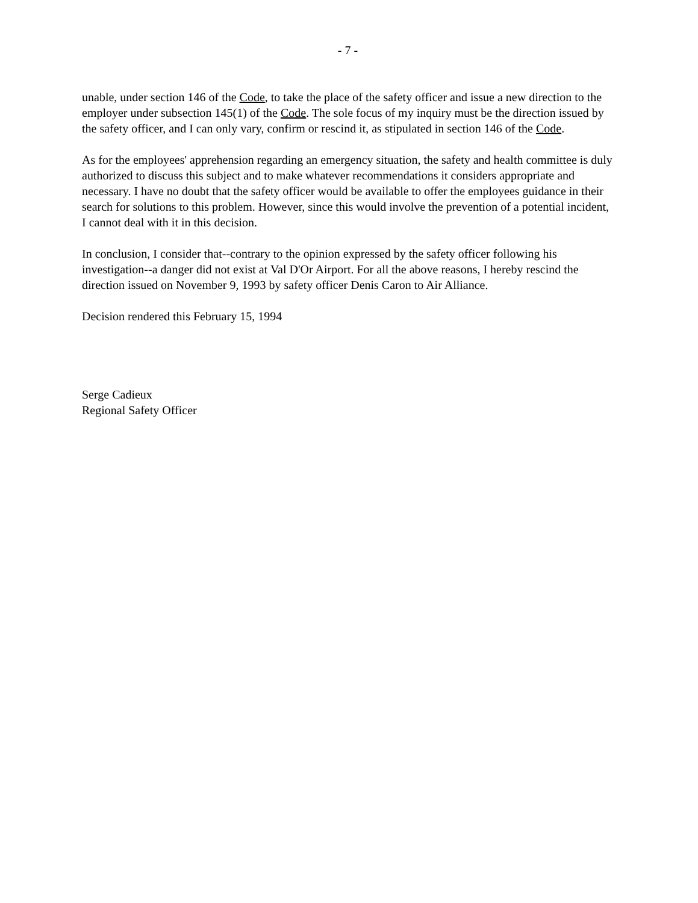- 7 -
unable, under section 146 of the Code, to take the place of the safety officer and issue a new direction to the employer under subsection 145(1) of the Code. The sole focus of my inquiry must be the direction issued by the safety officer, and I can only vary, confirm or rescind it, as stipulated in section 146 of the Code.
As for the employees' apprehension regarding an emergency situation, the safety and health committee is duly authorized to discuss this subject and to make whatever recommendations it considers appropriate and necessary. I have no doubt that the safety officer would be available to offer the employees guidance in their search for solutions to this problem. However, since this would involve the prevention of a potential incident, I cannot deal with it in this decision.
In conclusion, I consider that--contrary to the opinion expressed by the safety officer following his investigation--a danger did not exist at Val D'Or Airport. For all the above reasons, I hereby rescind the direction issued on November 9, 1993 by safety officer Denis Caron to Air Alliance.
Decision rendered this February 15, 1994
Serge Cadieux
Regional Safety Officer